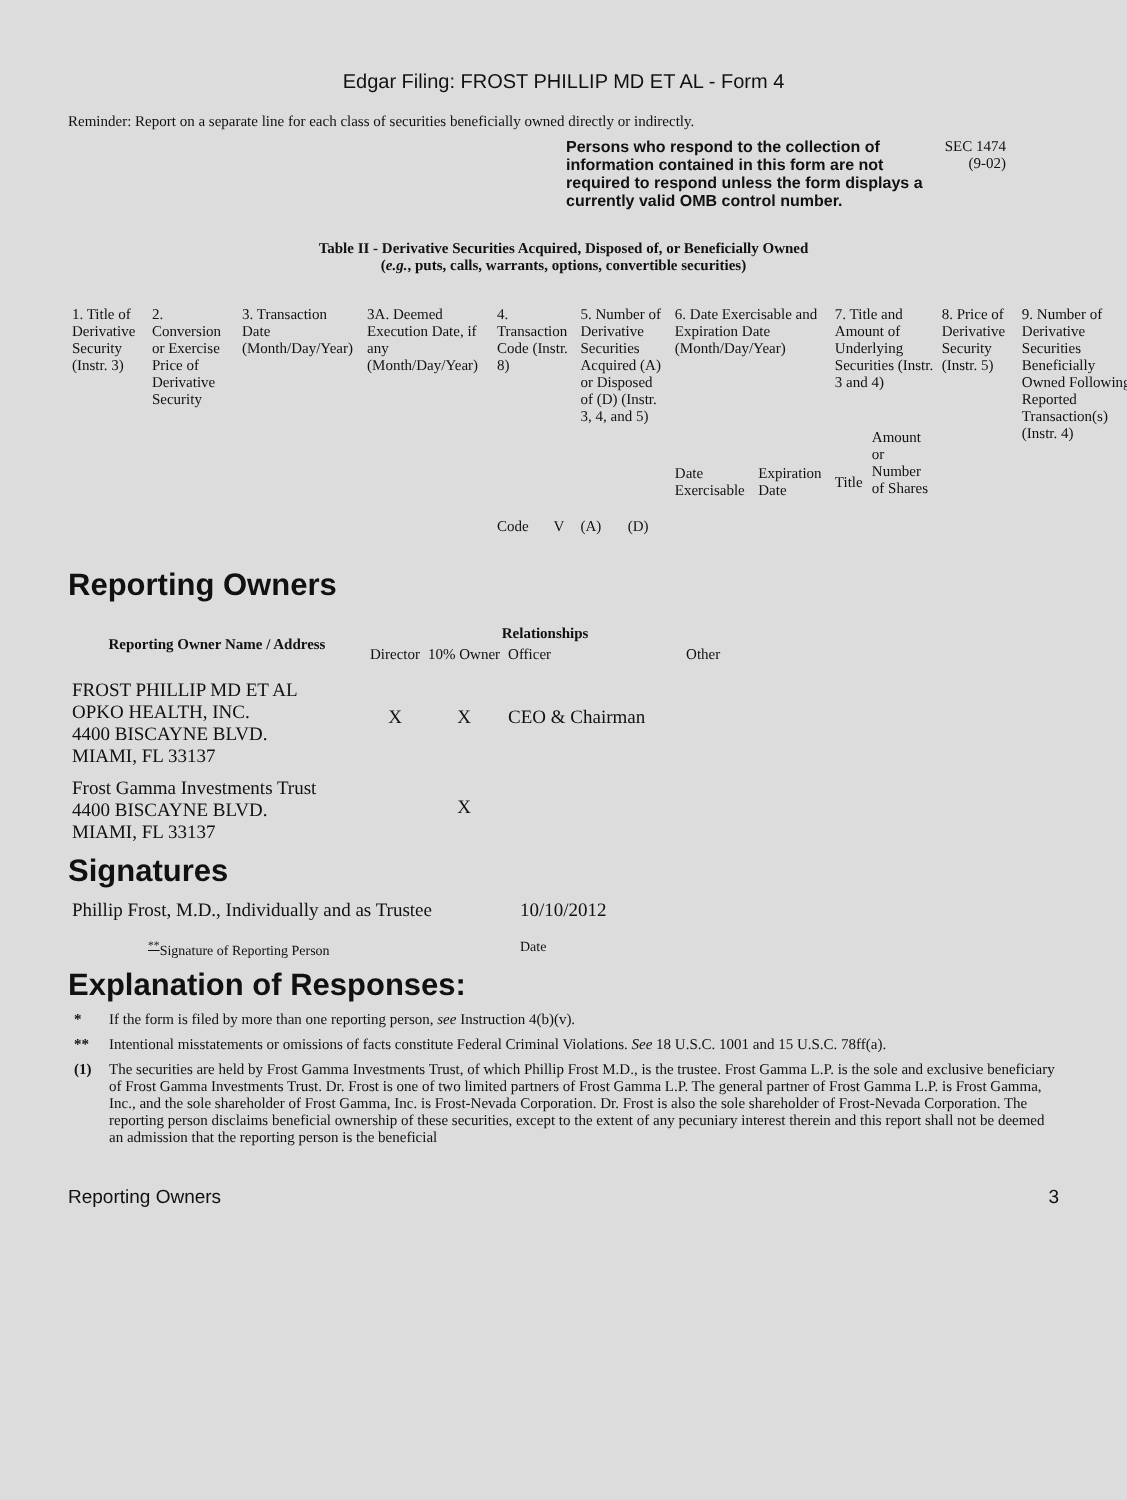Edgar Filing: FROST PHILLIP MD ET AL - Form 4
Reminder: Report on a separate line for each class of securities beneficially owned directly or indirectly.
Persons who respond to the collection of information contained in this form are not required to respond unless the form displays a currently valid OMB control number.
SEC 1474
(9-02)
Table II - Derivative Securities Acquired, Disposed of, or Beneficially Owned
(e.g., puts, calls, warrants, options, convertible securities)
| 1. Title of Derivative Security (Instr. 3) | 2. Conversion or Exercise Price of Derivative Security | 3. Transaction Date (Month/Day/Year) | 3A. Deemed Execution Date, if any (Month/Day/Year) | 4. Transaction Code (Instr. 8) | | 5. Number of Derivative Securities Acquired (A) or Disposed of (D) (Instr. 3, 4, and 5) | | 6. Date Exercisable and Expiration Date (Month/Day/Year) | | 7. Title and Amount of Underlying Securities (Instr. 3 and 4) | | 8. Price of Derivative Security (Instr. 5) | 9. Number of Derivative Securities Beneficially Owned Following Reported Transaction(s) (Instr. 4) |
| | | | | Code | V | (A) | (D) | Date Exercisable | Expiration Date | Title | Amount or Number of Shares | | |
Reporting Owners
| Reporting Owner Name / Address | Relationships | | | |
| --- | --- | --- | --- | --- |
| | Director | 10% Owner | Officer | Other |
| FROST PHILLIP MD ET AL OPKO HEALTH, INC. 4400 BISCAYNE BLVD. MIAMI, FL 33137 | X | X | CEO & Chairman | |
| Frost Gamma Investments Trust 4400 BISCAYNE BLVD. MIAMI, FL 33137 | | X | | |
Signatures
| Phillip Frost, M.D., Individually and as Trustee | 10/10/2012 |
| <sup>**</sup> Signature of Reporting Person | Date |
Explanation of Responses:
* If the form is filed by more than one reporting person, see Instruction 4(b)(v).
** Intentional misstatements or omissions of facts constitute Federal Criminal Violations. See 18 U.S.C. 1001 and 15 U.S.C. 78ff(a).
(1) The securities are held by Frost Gamma Investments Trust, of which Phillip Frost M.D., is the trustee. Frost Gamma L.P. is the sole and exclusive beneficiary of Frost Gamma Investments Trust. Dr. Frost is one of two limited partners of Frost Gamma L.P. The general partner of Frost Gamma L.P. is Frost Gamma, Inc., and the sole shareholder of Frost Gamma, Inc. is Frost-Nevada Corporation. Dr. Frost is also the sole shareholder of Frost-Nevada Corporation. The reporting person disclaims beneficial ownership of these securities, except to the extent of any pecuniary interest therein and this report shall not be deemed an admission that the reporting person is the beneficial
Reporting Owners 3